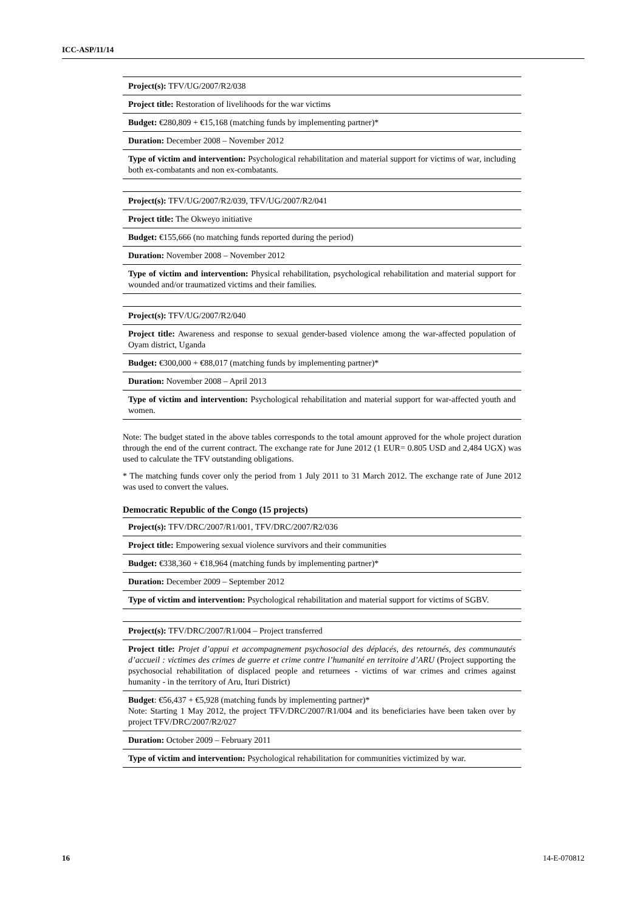ICC-ASP/11/14
| Project(s): TFV/UG/2007/R2/038 |
| Project title: Restoration of livelihoods for the war victims |
| Budget: €280,809 + €15,168 (matching funds by implementing partner)* |
| Duration: December 2008 – November 2012 |
| Type of victim and intervention: Psychological rehabilitation and material support for victims of war, including both ex-combatants and non ex-combatants. |
| Project(s): TFV/UG/2007/R2/039, TFV/UG/2007/R2/041 |
| Project title: The Okweyo initiative |
| Budget: €155,666 (no matching funds reported during the period) |
| Duration: November 2008 – November 2012 |
| Type of victim and intervention: Physical rehabilitation, psychological rehabilitation and material support for wounded and/or traumatized victims and their families. |
| Project(s): TFV/UG/2007/R2/040 |
| Project title: Awareness and response to sexual gender-based violence among the war-affected population of Oyam district, Uganda |
| Budget: €300,000 + €88,017 (matching funds by implementing partner)* |
| Duration: November 2008 – April 2013 |
| Type of victim and intervention: Psychological rehabilitation and material support for war-affected youth and women. |
Note: The budget stated in the above tables corresponds to the total amount approved for the whole project duration through the end of the current contract. The exchange rate for June 2012 (1 EUR= 0.805 USD and 2,484 UGX) was used to calculate the TFV outstanding obligations.
* The matching funds cover only the period from 1 July 2011 to 31 March 2012. The exchange rate of June 2012 was used to convert the values.
Democratic Republic of the Congo (15 projects)
| Project(s): TFV/DRC/2007/R1/001, TFV/DRC/2007/R2/036 |
| Project title: Empowering sexual violence survivors and their communities |
| Budget: €338,360 + €18,964 (matching funds by implementing partner)* |
| Duration: December 2009 – September 2012 |
| Type of victim and intervention: Psychological rehabilitation and material support for victims of SGBV. |
| Project(s): TFV/DRC/2007/R1/004 – Project transferred |
| Project title: Projet d’appui et accompagnement psychosocial des déplacés, des retournés, des communautés d’accueil : victimes des crimes de guerre et crime contre l’humanité en territoire d’ARU (Project supporting the psychosocial rehabilitation of displaced people and returnees - victims of war crimes and crimes against humanity - in the territory of Aru, Ituri District) |
| Budget : €56,437 + €5,928 (matching funds by implementing partner)* Note: Starting 1 May 2012, the project TFV/DRC/2007/R1/004 and its beneficiaries have been taken over by project TFV/DRC/2007/R2/027 |
| Duration: October 2009 – February 2011 |
| Type of victim and intervention: Psychological rehabilitation for communities victimized by war. |
16 14-E-070812